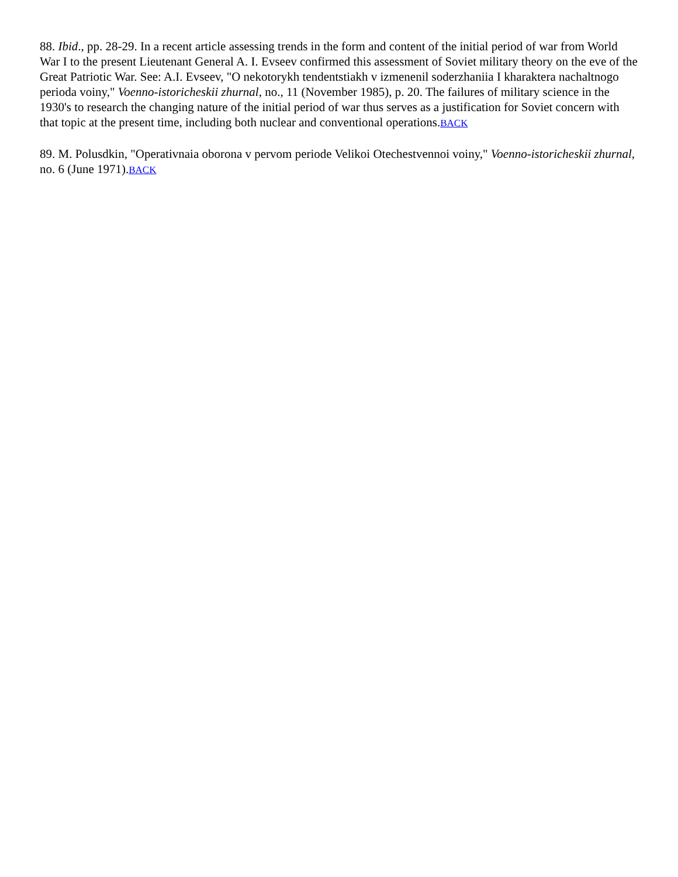88. Ibid., pp. 28-29. In a recent article assessing trends in the form and content of the initial period of war from World War I to the present Lieutenant General A. I. Evseev confirmed this assessment of Soviet military theory on the eve of the Great Patriotic War. See: A.I. Evseev, "O nekotorykh tendentstiakh v izmenenil soderzhaniia I kharaktera nachaltnogo perioda voiny," Voenno-istoricheskii zhurnal, no., 11 (November 1985), p. 20. The failures of military science in the 1930's to research the changing nature of the initial period of war thus serves as a justification for Soviet concern with that topic at the present time, including both nuclear and conventional operations.BACK
89. M. Polusdkin, "Operativnaia oborona v pervom periode Velikoi Otechestvennoi voiny," Voenno-istoricheskii zhurnal, no. 6 (June 1971).BACK